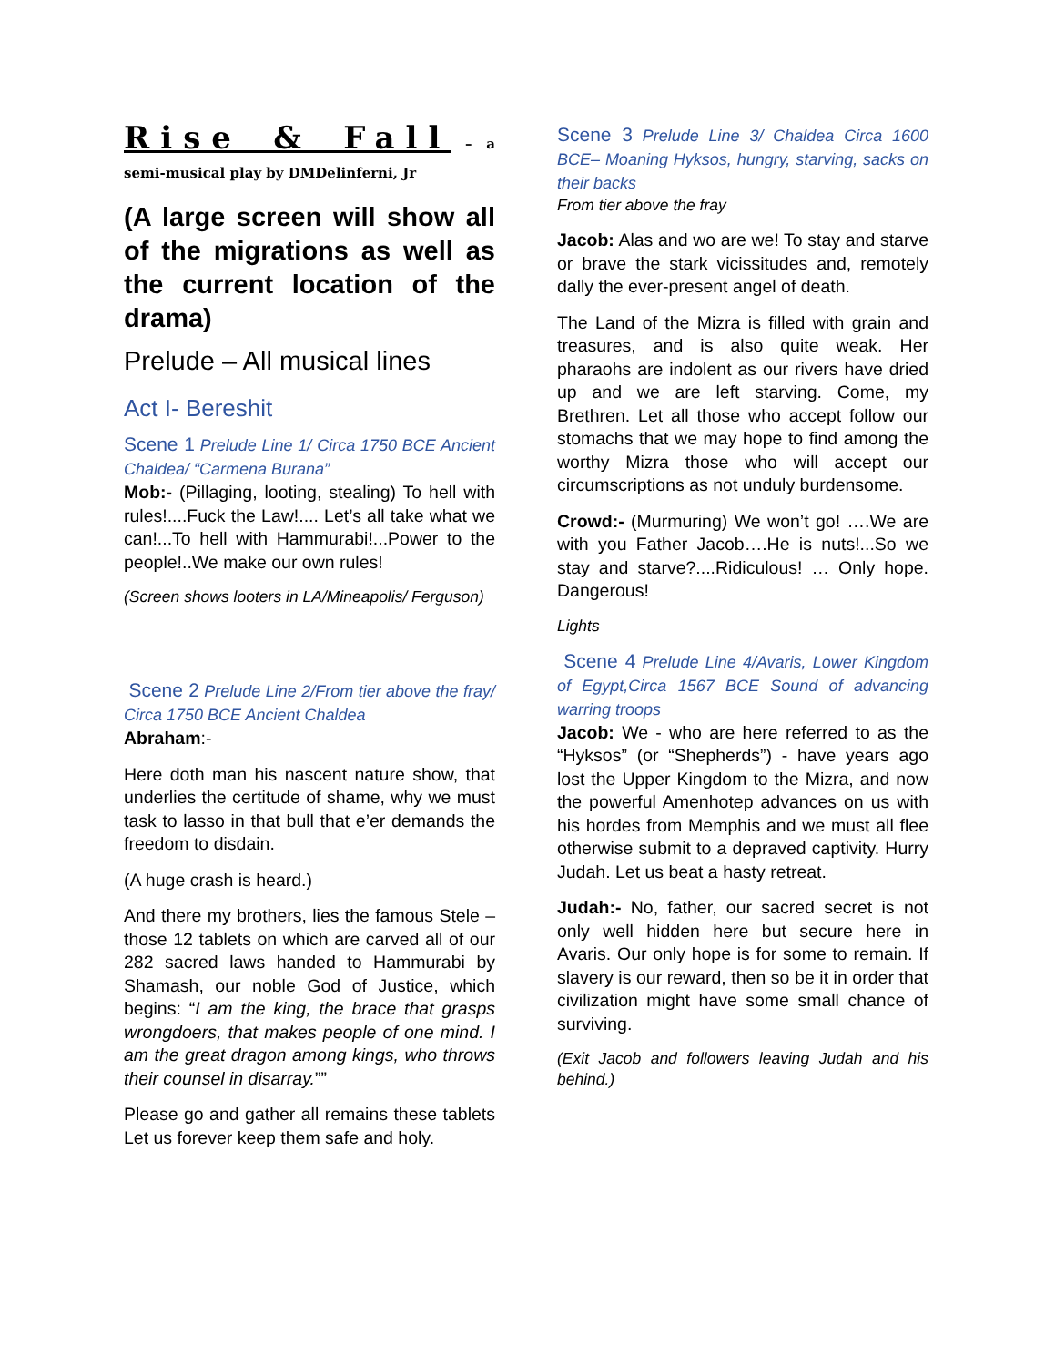Rise & Fall – a semi-musical play by DMDelinferni, Jr
(A large screen will show all of the migrations as well as the current location of the drama)
Prelude – All musical lines
Act I- Bereshit
Scene 1 Prelude Line 1/ Circa 1750 BCE Ancient Chaldea/ “Carmena Burana”
Mob:- (Pillaging, looting, stealing) To hell with rules!....Fuck the Law!.... Let’s all take what we can!...To hell with Hammurabi!...Power to the people!..We make our own rules!
(Screen shows looters in LA/Mineapolis/ Ferguson)
Scene 2 Prelude Line 2/From tier above the fray/ Circa 1750 BCE Ancient Chaldea
Abraham:-
Here doth man his nascent nature show, that underlies the certitude of shame, why we must task to lasso in that bull that e’er demands the freedom to disdain.
(A huge crash is heard.)
And there my brothers, lies the famous Stele – those 12 tablets on which are carved all of our 282 sacred laws handed to Hammurabi by Shamash, our noble God of Justice, which begins: “I am the king, the brace that grasps wrongdoers, that makes people of one mind. I am the great dragon among kings, who throws their counsel in disarray.””
Please go and gather all remains these tablets Let us forever keep them safe and holy.
Scene 3 Prelude Line 3/ Chaldea Circa 1600 BCE– Moaning Hyksos, hungry, starving, sacks on their backs
From tier above the fray
Jacob: Alas and wo are we! To stay and starve or brave the stark vicissitudes and, remotely dally the ever-present angel of death.
The Land of the Mizra is filled with grain and treasures, and is also quite weak. Her pharaohs are indolent as our rivers have dried up and we are left starving. Come, my Brethren. Let all those who accept follow our stomachs that we may hope to find among the worthy Mizra those who will accept our circumscriptions as not unduly burdensome.
Crowd:- (Murmuring) We won’t go! ….We are with you Father Jacob….He is nuts!...So we stay and starve?....Ridiculous! … Only hope. Dangerous!
Lights
Scene 4 Prelude Line 4/Avaris, Lower Kingdom of Egypt,Circa 1567 BCE Sound of advancing warring troops
Jacob: We - who are here referred to as the “Hyksos” (or “Shepherds”) - have years ago lost the Upper Kingdom to the Mizra, and now the powerful Amenhotep advances on us with his hordes from Memphis and we must all flee otherwise submit to a depraved captivity. Hurry Judah. Let us beat a hasty retreat.
Judah:- No, father, our sacred secret is not only well hidden here but secure here in Avaris. Our only hope is for some to remain. If slavery is our reward, then so be it in order that civilization might have some small chance of surviving.
(Exit Jacob and followers leaving Judah and his behind.)